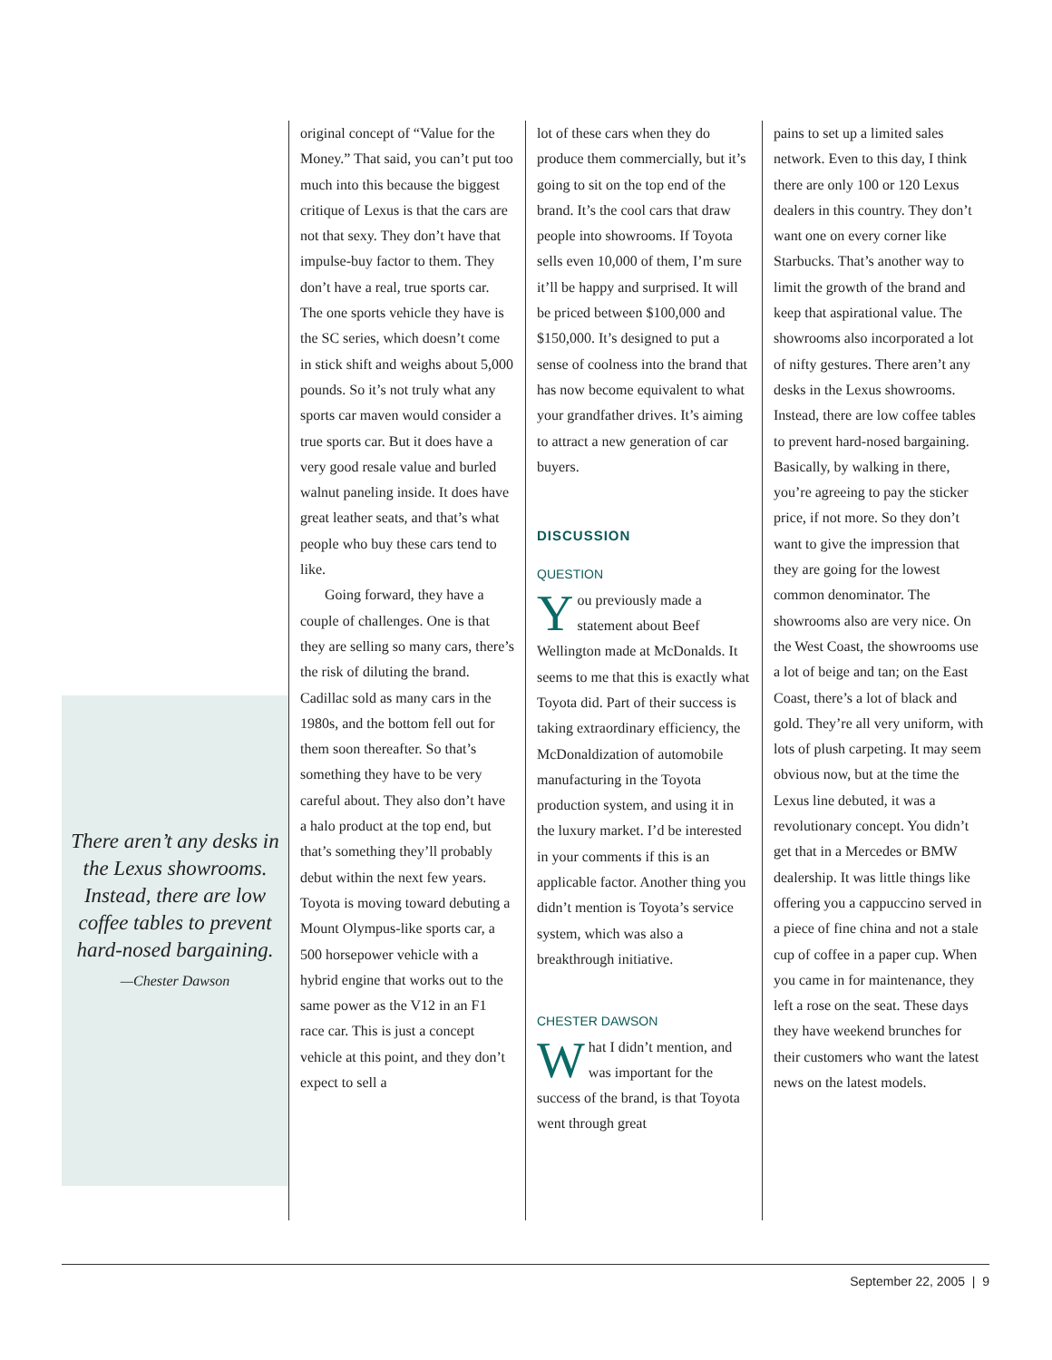There aren’t any desks in the Lexus showrooms. Instead, there are low coffee tables to prevent hard-nosed bargaining.
—Chester Dawson
original concept of “Value for the Money.” That said, you can’t put too much into this because the biggest critique of Lexus is that the cars are not that sexy. They don’t have that impulse-buy factor to them. They don’t have a real, true sports car. The one sports vehicle they have is the SC series, which doesn’t come in stick shift and weighs about 5,000 pounds. So it’s not truly what any sports car maven would consider a true sports car. But it does have a very good resale value and burled walnut paneling inside. It does have great leather seats, and that’s what people who buy these cars tend to like.
Going forward, they have a couple of challenges. One is that they are selling so many cars, there’s the risk of diluting the brand. Cadillac sold as many cars in the 1980s, and the bottom fell out for them soon thereafter. So that’s something they have to be very careful about. They also don’t have a halo product at the top end, but that’s something they’ll probably debut within the next few years. Toyota is moving toward debuting a Mount Olympus-like sports car, a 500 horsepower vehicle with a hybrid engine that works out to the same power as the V12 in an F1 race car. This is just a concept vehicle at this point, and they don’t expect to sell a
lot of these cars when they do produce them commercially, but it’s going to sit on the top end of the brand. It’s the cool cars that draw people into showrooms. If Toyota sells even 10,000 of them, I’m sure it’ll be happy and surprised. It will be priced between $100,000 and $150,000. It’s designed to put a sense of coolness into the brand that has now become equivalent to what your grandfather drives. It’s aiming to attract a new generation of car buyers.
DISCUSSION
QUESTION
You previously made a statement about Beef Wellington made at McDonalds. It seems to me that this is exactly what Toyota did. Part of their success is taking extraordinary efficiency, the McDonaldization of automobile manufacturing in the Toyota production system, and using it in the luxury market. I’d be interested in your comments if this is an applicable factor. Another thing you didn’t mention is Toyota’s service system, which was also a breakthrough initiative.
CHESTER DAWSON
What I didn’t mention, and was important for the success of the brand, is that Toyota went through great
pains to set up a limited sales network. Even to this day, I think there are only 100 or 120 Lexus dealers in this country. They don’t want one on every corner like Starbucks. That’s another way to limit the growth of the brand and keep that aspirational value. The showrooms also incorporated a lot of nifty gestures. There aren’t any desks in the Lexus showrooms. Instead, there are low coffee tables to prevent hard-nosed bargaining. Basically, by walking in there, you’re agreeing to pay the sticker price, if not more. So they don’t want to give the impression that they are going for the lowest common denominator. The showrooms also are very nice. On the West Coast, the showrooms use a lot of beige and tan; on the East Coast, there’s a lot of black and gold. They’re all very uniform, with lots of plush carpeting. It may seem obvious now, but at the time the Lexus line debuted, it was a revolutionary concept. You didn’t get that in a Mercedes or BMW dealership. It was little things like offering you a cappuccino served in a piece of fine china and not a stale cup of coffee in a paper cup. When you came in for maintenance, they left a rose on the seat. These days they have weekend brunches for their customers who want the latest news on the latest models.
September 22, 2005 | 9